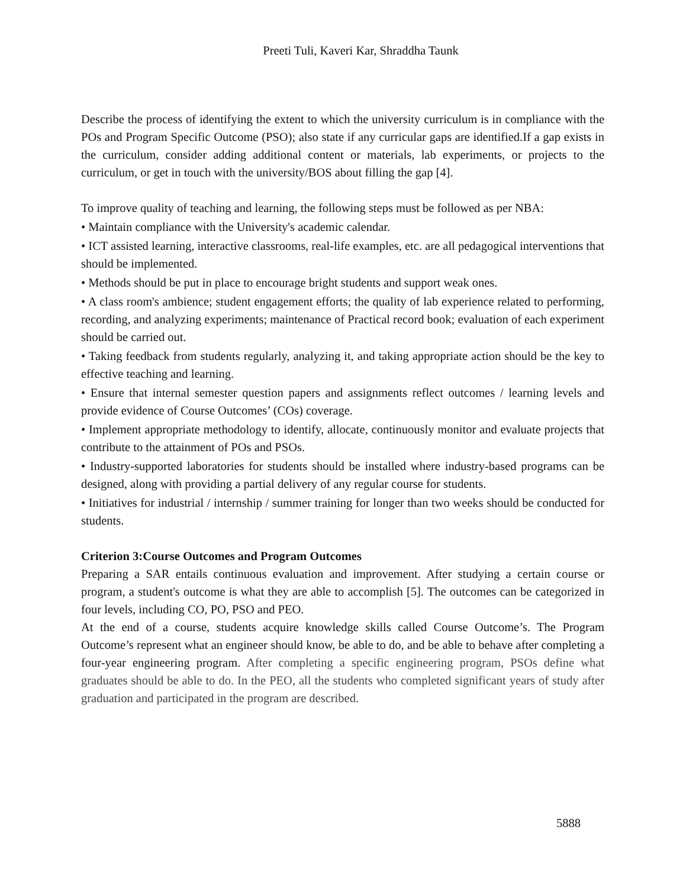Preeti Tuli, Kaveri Kar, Shraddha Taunk
Describe the process of identifying the extent to which the university curriculum is in compliance with the POs and Program Specific Outcome (PSO); also state if any curricular gaps are identified.If a gap exists in the curriculum, consider adding additional content or materials, lab experiments, or projects to the curriculum, or get in touch with the university/BOS about filling the gap [4].
To improve quality of teaching and learning, the following steps must be followed as per NBA:
• Maintain compliance with the University's academic calendar.
• ICT assisted learning, interactive classrooms, real-life examples, etc. are all pedagogical interventions that should be implemented.
• Methods should be put in place to encourage bright students and support weak ones.
• A class room's ambience; student engagement efforts; the quality of lab experience related to performing, recording, and analyzing experiments; maintenance of Practical record book; evaluation of each experiment should be carried out.
• Taking feedback from students regularly, analyzing it, and taking appropriate action should be the key to effective teaching and learning.
• Ensure that internal semester question papers and assignments reflect outcomes / learning levels and provide evidence of Course Outcomes’ (COs) coverage.
• Implement appropriate methodology to identify, allocate, continuously monitor and evaluate projects that contribute to the attainment of POs and PSOs.
• Industry-supported laboratories for students should be installed where industry-based programs can be designed, along with providing a partial delivery of any regular course for students.
• Initiatives for industrial / internship / summer training for longer than two weeks should be conducted for students.
Criterion 3:Course Outcomes and Program Outcomes
Preparing a SAR entails continuous evaluation and improvement. After studying a certain course or program, a student's outcome is what they are able to accomplish [5]. The outcomes can be categorized in four levels, including CO, PO, PSO and PEO.
At the end of a course, students acquire knowledge skills called Course Outcome’s. The Program Outcome’s represent what an engineer should know, be able to do, and be able to behave after completing a four-year engineering program. After completing a specific engineering program, PSOs define what graduates should be able to do. In the PEO, all the students who completed significant years of study after graduation and participated in the program are described.
5888